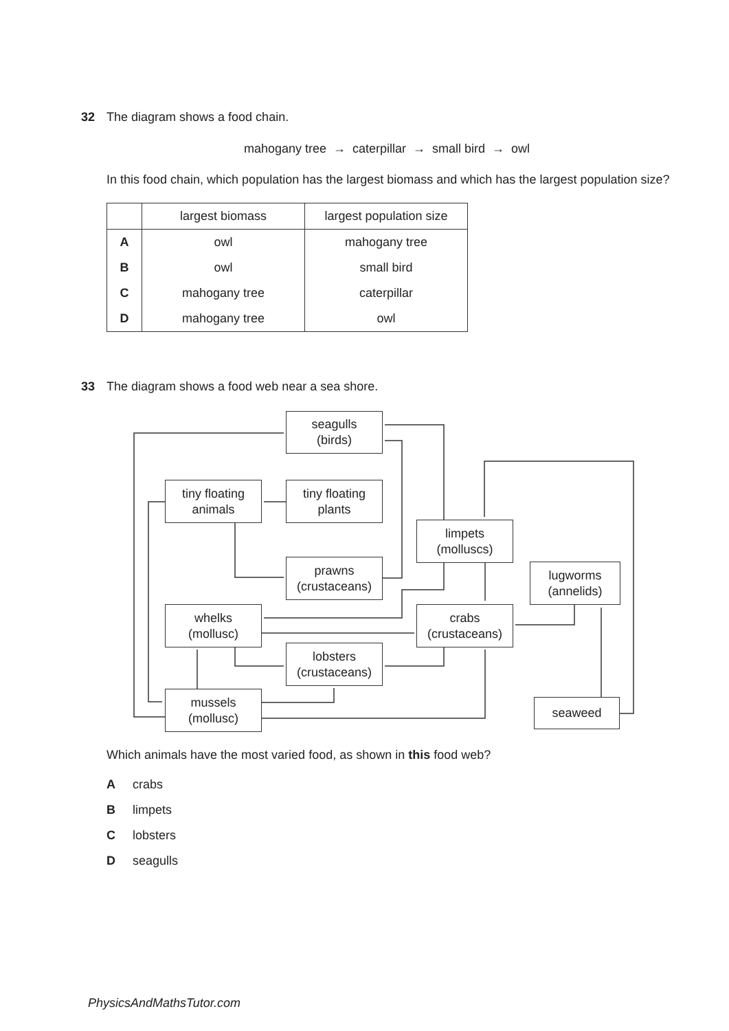32 The diagram shows a food chain.
mahogany tree → caterpillar → small bird → owl
In this food chain, which population has the largest biomass and which has the largest population size?
| | largest biomass | largest population size |
| --- | --- | --- |
| A | owl | mahogany tree |
| B | owl | small bird |
| C | mahogany tree | caterpillar |
| D | mahogany tree | owl |
33 The diagram shows a food web near a sea shore.
seagulls
(birds)
tiny floating
animals
tiny floating
plants
limpets
(molluscs)
prawns
(crustaceans)
lugworms
(annelids)
whelks
(mollusc)
crabs
(crustaceans)
lobsters
(crustaceans)
mussels
(mollusc)
seaweed
Which animals have the most varied food, as shown in this food web?
Acrabs
Blimpets
Clobsters
Dseagulls
PhysicsAndMathsTutor.com